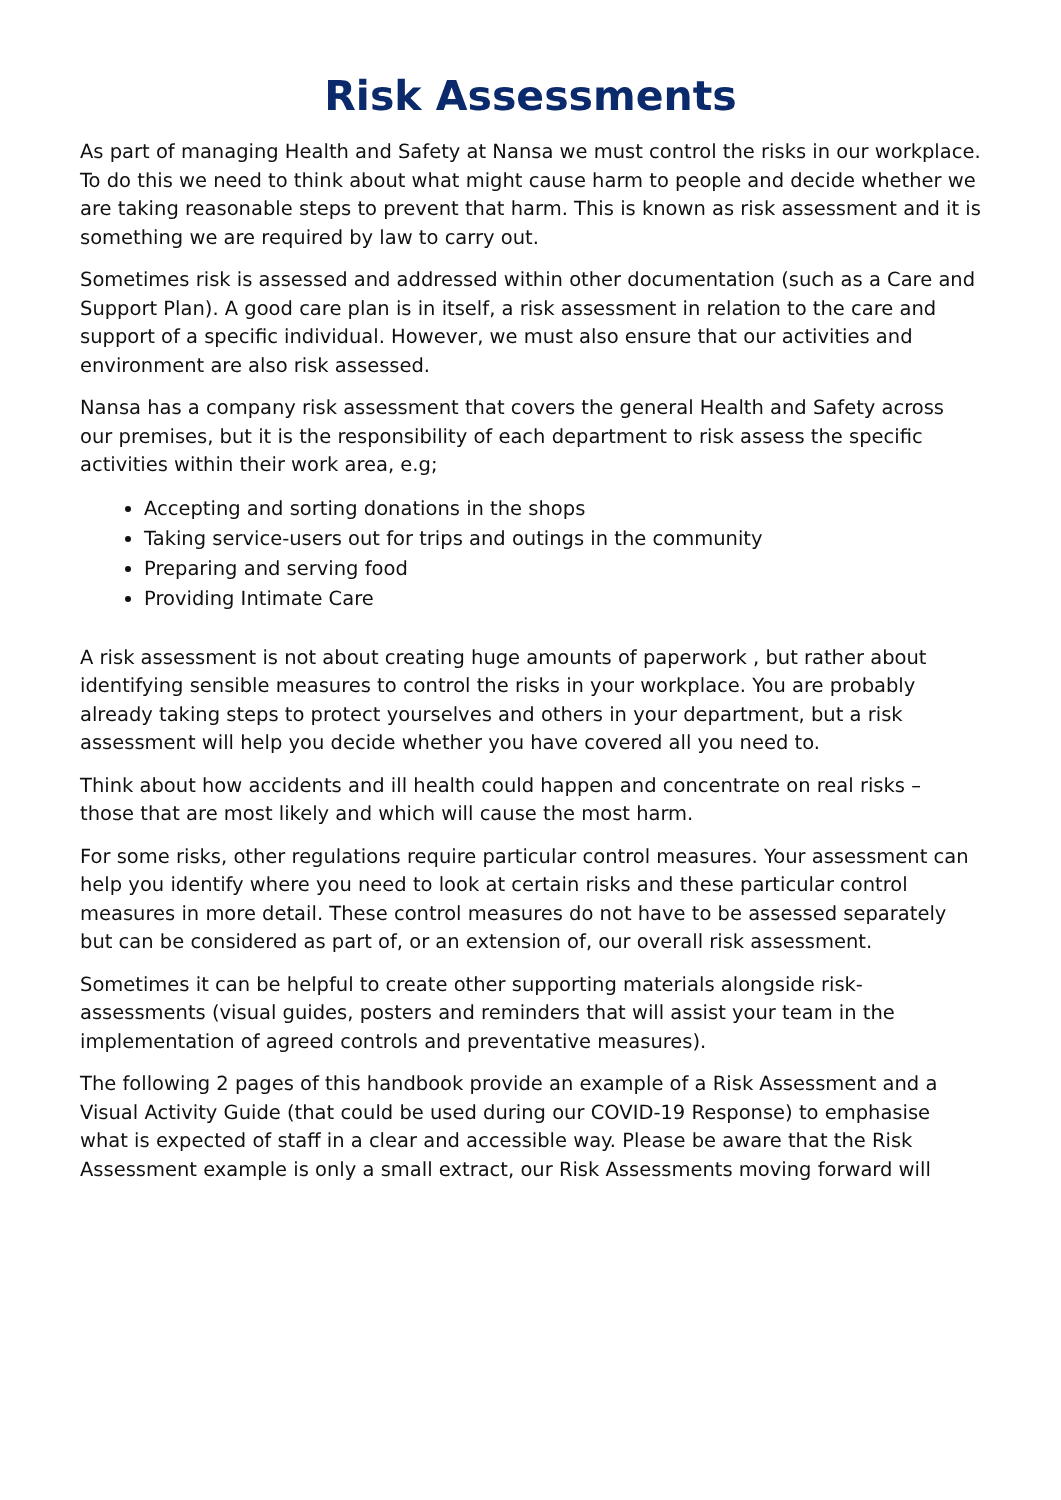Risk Assessments
As part of managing Health and Safety at Nansa we must control the risks in our workplace. To do this we need to think about what might cause harm to people and decide whether we are taking reasonable steps to prevent that harm. This is known as risk assessment and it is something we are required by law to carry out.
Sometimes risk is assessed and addressed within other documentation (such as a Care and Support Plan). A good care plan is in itself, a risk assessment in relation to the care and support of a specific individual. However, we must also ensure that our activities and environment are also risk assessed.
Nansa has a company risk assessment that covers the general Health and Safety across our premises, but it is the responsibility of each department to risk assess the specific activities within their work area, e.g;
Accepting and sorting donations in the shops
Taking service-users out for trips and outings in the community
Preparing and serving food
Providing Intimate Care
A risk assessment is not about creating huge amounts of paperwork , but rather about identifying sensible measures to control the risks in your workplace. You are probably already taking steps to protect yourselves and others in your department, but a risk assessment will help you decide whether you have covered all you need to.
Think about how accidents and ill health could happen and concentrate on real risks – those that are most likely and which will cause the most harm.
For some risks, other regulations require particular control measures. Your assessment can help you identify where you need to look at certain risks and these particular control measures in more detail. These control measures do not have to be assessed separately but can be considered as part of, or an extension of, our overall risk assessment.
Sometimes it can be helpful to create other supporting materials alongside risk-assessments (visual guides, posters and reminders that will assist your team in the implementation of agreed controls and preventative measures).
The following 2 pages of this handbook provide an example of a Risk Assessment and a Visual Activity Guide (that could be used during our COVID-19 Response) to emphasise what is expected of staff in a clear and accessible way. Please be aware that the Risk Assessment example is only a small extract, our Risk Assessments moving forward will